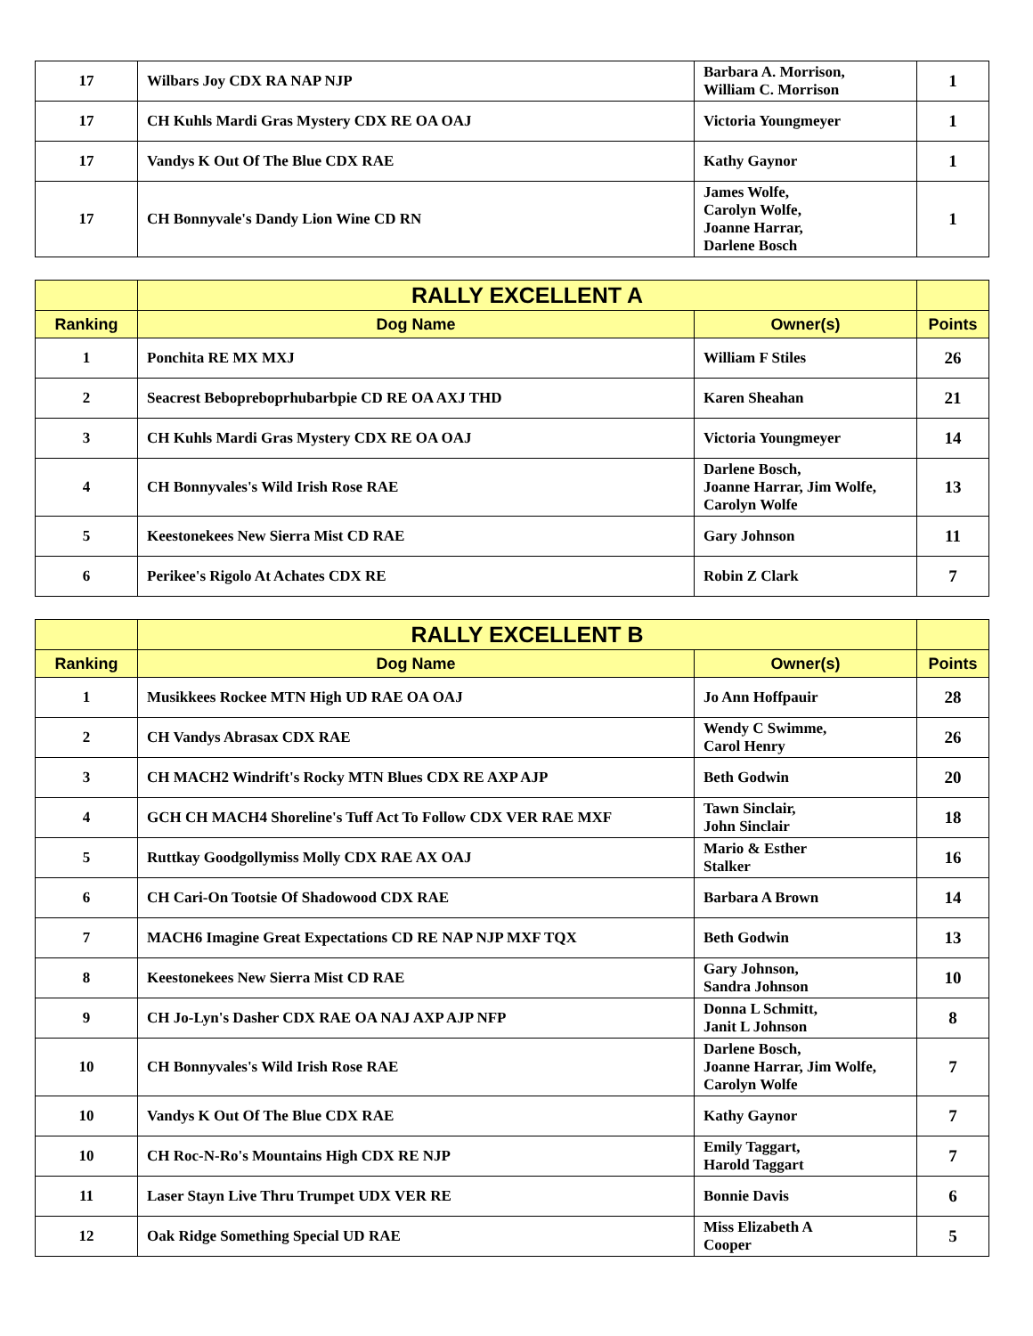| 17 | Wilbars Joy CDX RA NAP NJP | Barbara A. Morrison, William C. Morrison | 1 |
| 17 | CH Kuhls Mardi Gras Mystery CDX RE OA OAJ | Victoria Youngmeyer | 1 |
| 17 | Vandys K Out Of The Blue CDX RAE | Kathy Gaynor | 1 |
| 17 | CH Bonnyvale's Dandy Lion Wine CD RN | James Wolfe, Carolyn Wolfe, Joanne Harrar, Darlene Bosch | 1 |
| | RALLY EXCELLENT A | | |
| --- | --- | --- | --- |
| Ranking | Dog Name | Owner(s) | Points |
| 1 | Ponchita RE MX MXJ | William F Stiles | 26 |
| 2 | Seacrest Bebopreboprhubarbpie CD RE OA AXJ THD | Karen Sheahan | 21 |
| 3 | CH Kuhls Mardi Gras Mystery CDX RE OA OAJ | Victoria Youngmeyer | 14 |
| 4 | CH Bonnyvales's Wild Irish Rose RAE | Darlene Bosch, Joanne Harrar, Jim Wolfe, Carolyn Wolfe | 13 |
| 5 | Keestonekees New Sierra Mist CD RAE | Gary Johnson | 11 |
| 6 | Perikee's Rigolo At Achates CDX RE | Robin Z Clark | 7 |
| | RALLY EXCELLENT B | | |
| --- | --- | --- | --- |
| Ranking | Dog Name | Owner(s) | Points |
| 1 | Musikkees Rockee MTN High UD RAE OA OAJ | Jo Ann Hoffpauir | 28 |
| 2 | CH Vandys Abrasax CDX RAE | Wendy C Swimme, Carol Henry | 26 |
| 3 | CH MACH2 Windrift's Rocky MTN Blues CDX RE AXP AJP | Beth Godwin | 20 |
| 4 | GCH CH MACH4 Shoreline's Tuff Act To Follow CDX VER RAE MXF | Tawn Sinclair, John Sinclair | 18 |
| 5 | Ruttkay Goodgollymiss Molly CDX RAE AX OAJ | Mario & Esther Stalker | 16 |
| 6 | CH Cari-On Tootsie Of Shadowood CDX RAE | Barbara A Brown | 14 |
| 7 | MACH6 Imagine Great Expectations CD RE NAP NJP MXF TQX | Beth Godwin | 13 |
| 8 | Keestonekees New Sierra Mist CD RAE | Gary Johnson, Sandra Johnson | 10 |
| 9 | CH Jo-Lyn's Dasher CDX RAE OA NAJ AXP AJP NFP | Donna L Schmitt, Janit L Johnson | 8 |
| 10 | CH Bonnyvales's Wild Irish Rose RAE | Darlene Bosch, Joanne Harrar, Jim Wolfe, Carolyn Wolfe | 7 |
| 10 | Vandys K Out Of The Blue CDX RAE | Kathy Gaynor | 7 |
| 10 | CH Roc-N-Ro's Mountains High CDX RE NJP | Emily Taggart, Harold Taggart | 7 |
| 11 | Laser Stayn Live Thru Trumpet UDX VER RE | Bonnie Davis | 6 |
| 12 | Oak Ridge Something Special UD RAE | Miss Elizabeth A Cooper | 5 |